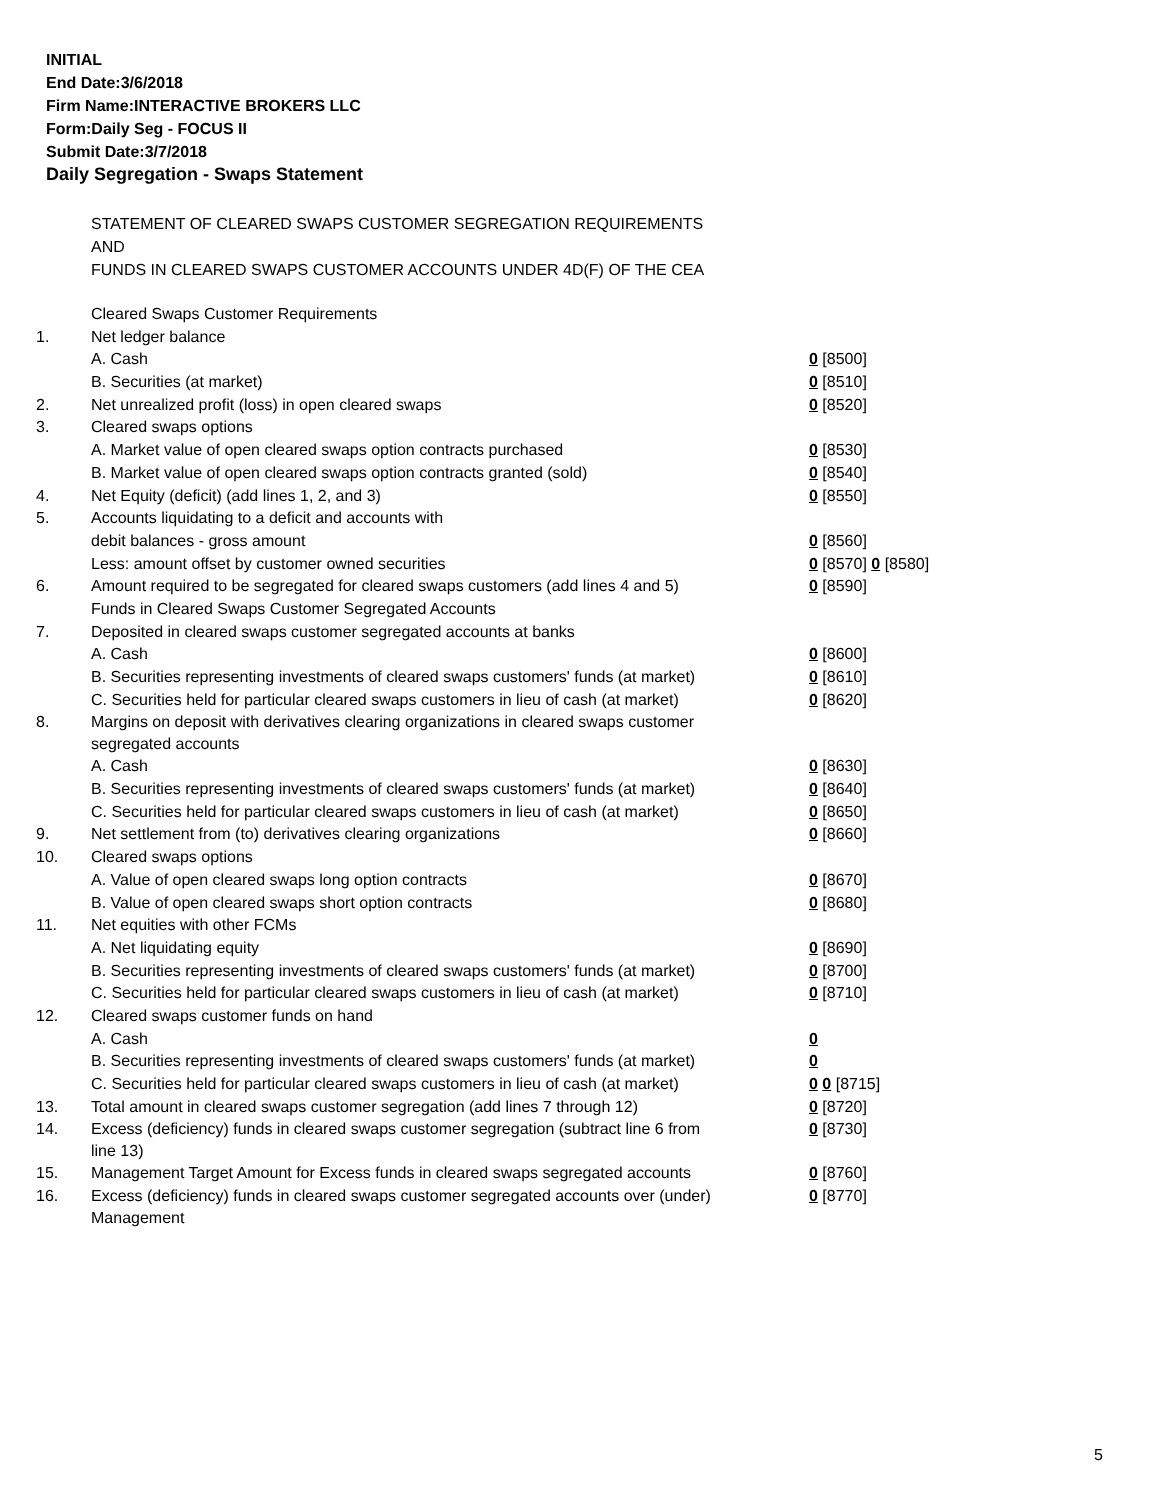INITIAL
End Date:3/6/2018
Firm Name:INTERACTIVE BROKERS LLC
Form:Daily Seg - FOCUS II
Submit Date:3/7/2018
Daily Segregation - Swaps Statement
STATEMENT OF CLEARED SWAPS CUSTOMER SEGREGATION REQUIREMENTS
AND
FUNDS IN CLEARED SWAPS CUSTOMER ACCOUNTS UNDER 4D(F) OF THE CEA
| | Cleared Swaps Customer Requirements | |
| 1. | Net ledger balance | |
| | A. Cash | 0 [8500] |
| | B. Securities (at market) | 0 [8510] |
| 2. | Net unrealized profit (loss) in open cleared swaps | 0 [8520] |
| 3. | Cleared swaps options | |
| | A. Market value of open cleared swaps option contracts purchased | 0 [8530] |
| | B. Market value of open cleared swaps option contracts granted (sold) | 0 [8540] |
| 4. | Net Equity (deficit) (add lines 1, 2, and 3) | 0 [8550] |
| 5. | Accounts liquidating to a deficit and accounts with | |
| | debit balances - gross amount | 0 [8560] |
| | Less: amount offset by customer owned securities | 0 [8570] 0 [8580] |
| 6. | Amount required to be segregated for cleared swaps customers (add lines 4 and 5) | 0 [8590] |
| | Funds in Cleared Swaps Customer Segregated Accounts | |
| 7. | Deposited in cleared swaps customer segregated accounts at banks | |
| | A. Cash | 0 [8600] |
| | B. Securities representing investments of cleared swaps customers' funds (at market) | 0 [8610] |
| | C. Securities held for particular cleared swaps customers in lieu of cash (at market) | 0 [8620] |
| 8. | Margins on deposit with derivatives clearing organizations in cleared swaps customer segregated accounts | |
| | A. Cash | 0 [8630] |
| | B. Securities representing investments of cleared swaps customers' funds (at market) | 0 [8640] |
| | C. Securities held for particular cleared swaps customers in lieu of cash (at market) | 0 [8650] |
| 9. | Net settlement from (to) derivatives clearing organizations | 0 [8660] |
| 10. | Cleared swaps options | |
| | A. Value of open cleared swaps long option contracts | 0 [8670] |
| | B. Value of open cleared swaps short option contracts | 0 [8680] |
| 11. | Net equities with other FCMs | |
| | A. Net liquidating equity | 0 [8690] |
| | B. Securities representing investments of cleared swaps customers' funds (at market) | 0 [8700] |
| | C. Securities held for particular cleared swaps customers in lieu of cash (at market) | 0 [8710] |
| 12. | Cleared swaps customer funds on hand | |
| | A. Cash | 0 |
| | B. Securities representing investments of cleared swaps customers' funds (at market) | 0 |
| | C. Securities held for particular cleared swaps customers in lieu of cash (at market) | 0 0 [8715] |
| 13. | Total amount in cleared swaps customer segregation (add lines 7 through 12) | 0 [8720] |
| 14. | Excess (deficiency) funds in cleared swaps customer segregation (subtract line 6 from line 13) | 0 [8730] |
| 15. | Management Target Amount for Excess funds in cleared swaps segregated accounts | 0 [8760] |
| 16. | Excess (deficiency) funds in cleared swaps customer segregated accounts over (under) Management | 0 [8770] |
5